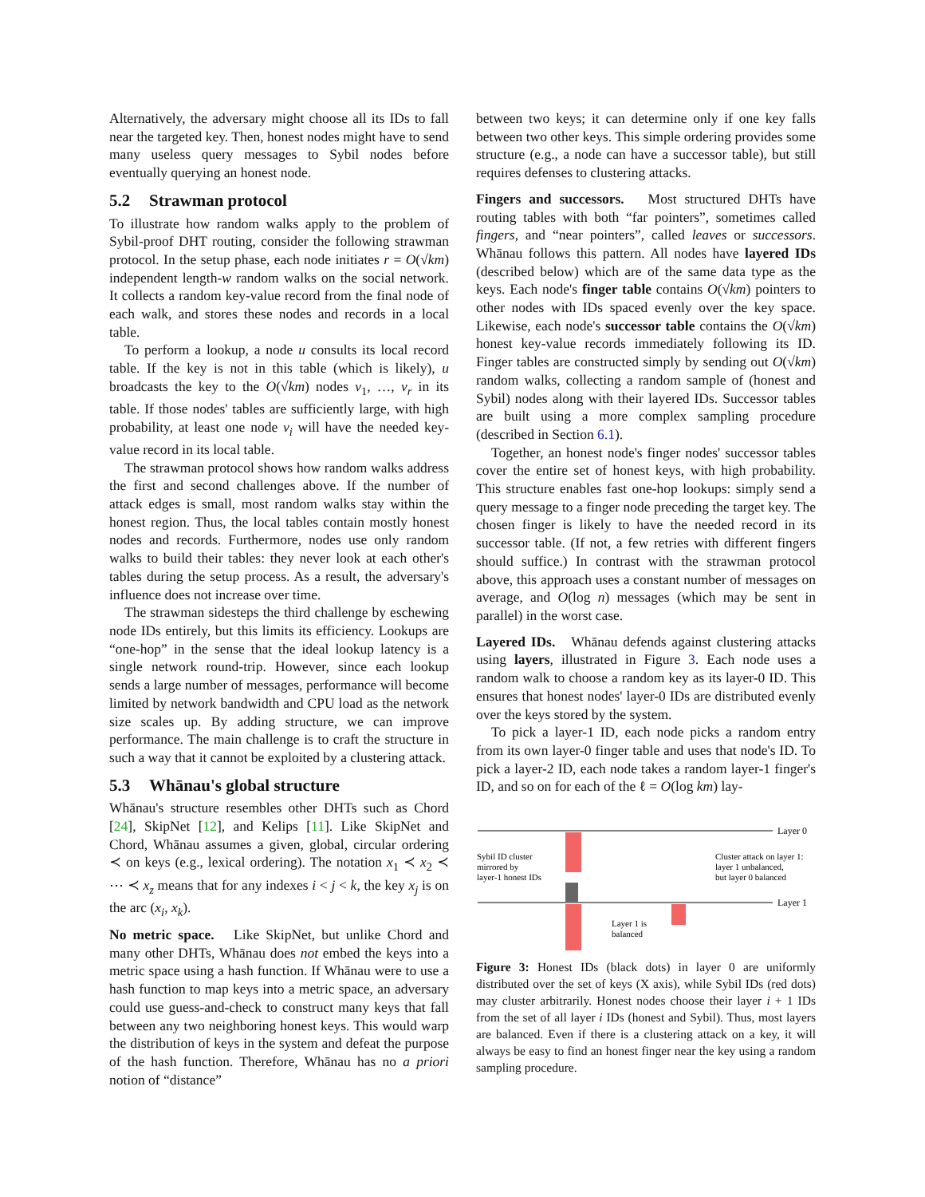Alternatively, the adversary might choose all its IDs to fall near the targeted key. Then, honest nodes might have to send many useless query messages to Sybil nodes before eventually querying an honest node.
5.2 Strawman protocol
To illustrate how random walks apply to the problem of Sybil-proof DHT routing, consider the following strawman protocol. In the setup phase, each node initiates r = O(√km) independent length-w random walks on the social network. It collects a random key-value record from the final node of each walk, and stores these nodes and records in a local table.
To perform a lookup, a node u consults its local record table. If the key is not in this table (which is likely), u broadcasts the key to the O(√km) nodes v<sub>1</sub>, …, v<sub>r</sub> in its table. If those nodes' tables are sufficiently large, with high probability, at least one node v<sub>i</sub> will have the needed key-value record in its local table.
The strawman protocol shows how random walks address the first and second challenges above. If the number of attack edges is small, most random walks stay within the honest region. Thus, the local tables contain mostly honest nodes and records. Furthermore, nodes use only random walks to build their tables: they never look at each other's tables during the setup process. As a result, the adversary's influence does not increase over time.
The strawman sidesteps the third challenge by eschewing node IDs entirely, but this limits its efficiency. Lookups are “one-hop” in the sense that the ideal lookup latency is a single network round-trip. However, since each lookup sends a large number of messages, performance will become limited by network bandwidth and CPU load as the network size scales up. By adding structure, we can improve performance. The main challenge is to craft the structure in such a way that it cannot be exploited by a clustering attack.
5.3 Whānau's global structure
Whānau's structure resembles other DHTs such as Chord [24], SkipNet [12], and Kelips [11]. Like SkipNet and Chord, Whānau assumes a given, global, circular ordering ≺ on keys (e.g., lexical ordering). The notation x<sub>1</sub> ≺ x<sub>2</sub> ≺ ⋯ ≺ x<sub>z</sub> means that for any indexes i < j < k, the key x<sub>j</sub> is on the arc (x<sub>i</sub>, x<sub>k</sub>).
No metric space. Like SkipNet, but unlike Chord and many other DHTs, Whānau does not embed the keys into a metric space using a hash function. If Whānau were to use a hash function to map keys into a metric space, an adversary could use guess-and-check to construct many keys that fall between any two neighboring honest keys. This would warp the distribution of keys in the system and defeat the purpose of the hash function. Therefore, Whānau has no a priori notion of “distance”
between two keys; it can determine only if one key falls between two other keys. This simple ordering provides some structure (e.g., a node can have a successor table), but still requires defenses to clustering attacks.
Fingers and successors. Most structured DHTs have routing tables with both “far pointers”, sometimes called fingers, and “near pointers”, called leaves or successors. Whānau follows this pattern. All nodes have layered IDs (described below) which are of the same data type as the keys. Each node's finger table contains O(√km) pointers to other nodes with IDs spaced evenly over the key space. Likewise, each node's successor table contains the O(√km) honest key-value records immediately following its ID. Finger tables are constructed simply by sending out O(√km) random walks, collecting a random sample of (honest and Sybil) nodes along with their layered IDs. Successor tables are built using a more complex sampling procedure (described in Section 6.1).
Together, an honest node's finger nodes' successor tables cover the entire set of honest keys, with high probability. This structure enables fast one-hop lookups: simply send a query message to a finger node preceding the target key. The chosen finger is likely to have the needed record in its successor table. (If not, a few retries with different fingers should suffice.) In contrast with the strawman protocol above, this approach uses a constant number of messages on average, and O(log n) messages (which may be sent in parallel) in the worst case.
Layered IDs. Whānau defends against clustering attacks using layers, illustrated in Figure 3. Each node uses a random walk to choose a random key as its layer-0 ID. This ensures that honest nodes' layer-0 IDs are distributed evenly over the keys stored by the system.
To pick a layer-1 ID, each node picks a random entry from its own layer-0 finger table and uses that node's ID. To pick a layer-2 ID, each node takes a random layer-1 finger's ID, and so on for each of the ℓ = O(log km) lay-
Layer 0
Layer 1
Sybil ID cluster
mirrored by
layer-1 honest IDs
Cluster attack on layer 1:
layer 1 unbalanced,
but layer 0 balanced
Layer 1 is
balanced
Figure 3: Honest IDs (black dots) in layer 0 are uniformly distributed over the set of keys (X axis), while Sybil IDs (red dots) may cluster arbitrarily. Honest nodes choose their layer i + 1 IDs from the set of all layer i IDs (honest and Sybil). Thus, most layers are balanced. Even if there is a clustering attack on a key, it will always be easy to find an honest finger near the key using a random sampling procedure.